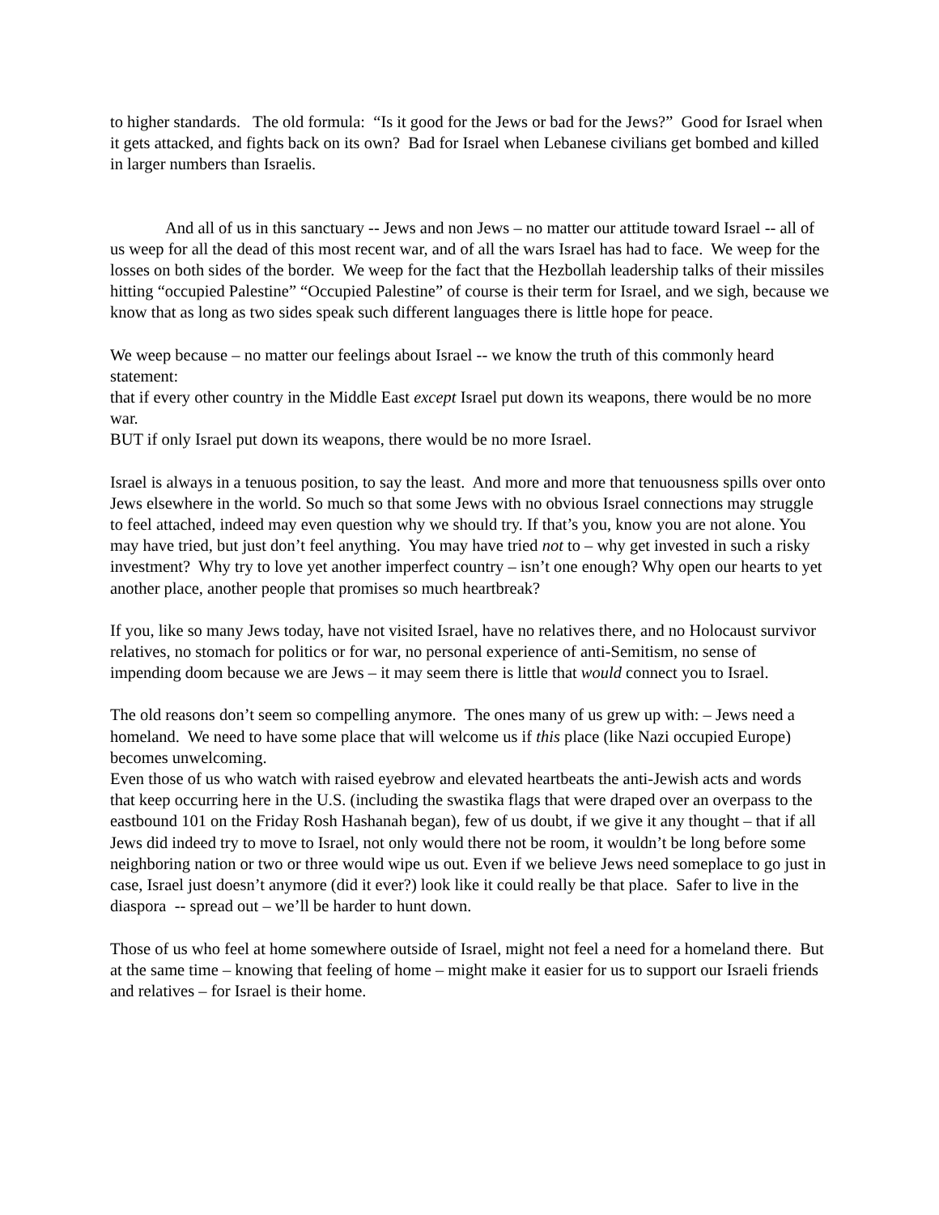to higher standards. The old formula: “Is it good for the Jews or bad for the Jews?” Good for Israel when it gets attacked, and fights back on its own? Bad for Israel when Lebanese civilians get bombed and killed in larger numbers than Israelis.
And all of us in this sanctuary -- Jews and non Jews – no matter our attitude toward Israel -- all of us weep for all the dead of this most recent war, and of all the wars Israel has had to face. We weep for the losses on both sides of the border. We weep for the fact that the Hezbollah leadership talks of their missiles hitting “occupied Palestine” “Occupied Palestine” of course is their term for Israel, and we sigh, because we know that as long as two sides speak such different languages there is little hope for peace.
We weep because – no matter our feelings about Israel -- we know the truth of this commonly heard statement:
that if every other country in the Middle East except Israel put down its weapons, there would be no more war.
BUT if only Israel put down its weapons, there would be no more Israel.
Israel is always in a tenuous position, to say the least. And more and more that tenuousness spills over onto Jews elsewhere in the world. So much so that some Jews with no obvious Israel connections may struggle to feel attached, indeed may even question why we should try. If that’s you, know you are not alone. You may have tried, but just don’t feel anything. You may have tried not to – why get invested in such a risky investment? Why try to love yet another imperfect country – isn’t one enough? Why open our hearts to yet another place, another people that promises so much heartbreak?
If you, like so many Jews today, have not visited Israel, have no relatives there, and no Holocaust survivor relatives, no stomach for politics or for war, no personal experience of anti-Semitism, no sense of impending doom because we are Jews – it may seem there is little that would connect you to Israel.
The old reasons don’t seem so compelling anymore. The ones many of us grew up with: – Jews need a homeland. We need to have some place that will welcome us if this place (like Nazi occupied Europe) becomes unwelcoming.
Even those of us who watch with raised eyebrow and elevated heartbeats the anti-Jewish acts and words that keep occurring here in the U.S. (including the swastika flags that were draped over an overpass to the eastbound 101 on the Friday Rosh Hashanah began), few of us doubt, if we give it any thought – that if all Jews did indeed try to move to Israel, not only would there not be room, it wouldn’t be long before some neighboring nation or two or three would wipe us out. Even if we believe Jews need someplace to go just in case, Israel just doesn’t anymore (did it ever?) look like it could really be that place. Safer to live in the diaspora -- spread out – we’ll be harder to hunt down.
Those of us who feel at home somewhere outside of Israel, might not feel a need for a homeland there. But at the same time – knowing that feeling of home – might make it easier for us to support our Israeli friends and relatives – for Israel is their home.